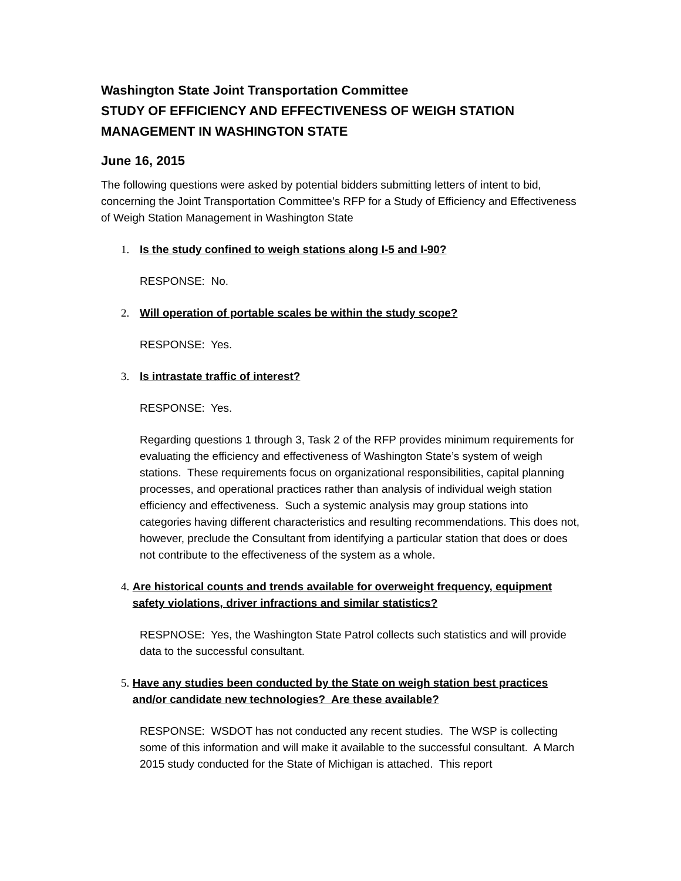Washington State Joint Transportation Committee
STUDY OF EFFICIENCY AND EFFECTIVENESS OF WEIGH STATION MANAGEMENT IN WASHINGTON STATE
June 16, 2015
The following questions were asked by potential bidders submitting letters of intent to bid, concerning the Joint Transportation Committee’s RFP for a Study of Efficiency and Effectiveness of Weigh Station Management in Washington State
1. Is the study confined to weigh stations along I-5 and I-90?
RESPONSE: No.
2. Will operation of portable scales be within the study scope?
RESPONSE: Yes.
3. Is intrastate traffic of interest?
RESPONSE: Yes.
Regarding questions 1 through 3, Task 2 of the RFP provides minimum requirements for evaluating the efficiency and effectiveness of Washington State’s system of weigh stations. These requirements focus on organizational responsibilities, capital planning processes, and operational practices rather than analysis of individual weigh station efficiency and effectiveness. Such a systemic analysis may group stations into categories having different characteristics and resulting recommendations. This does not, however, preclude the Consultant from identifying a particular station that does or does not contribute to the effectiveness of the system as a whole.
4. Are historical counts and trends available for overweight frequency, equipment safety violations, driver infractions and similar statistics?
RESPNOSE: Yes, the Washington State Patrol collects such statistics and will provide data to the successful consultant.
5. Have any studies been conducted by the State on weigh station best practices and/or candidate new technologies? Are these available?
RESPONSE: WSDOT has not conducted any recent studies. The WSP is collecting some of this information and will make it available to the successful consultant. A March 2015 study conducted for the State of Michigan is attached. This report